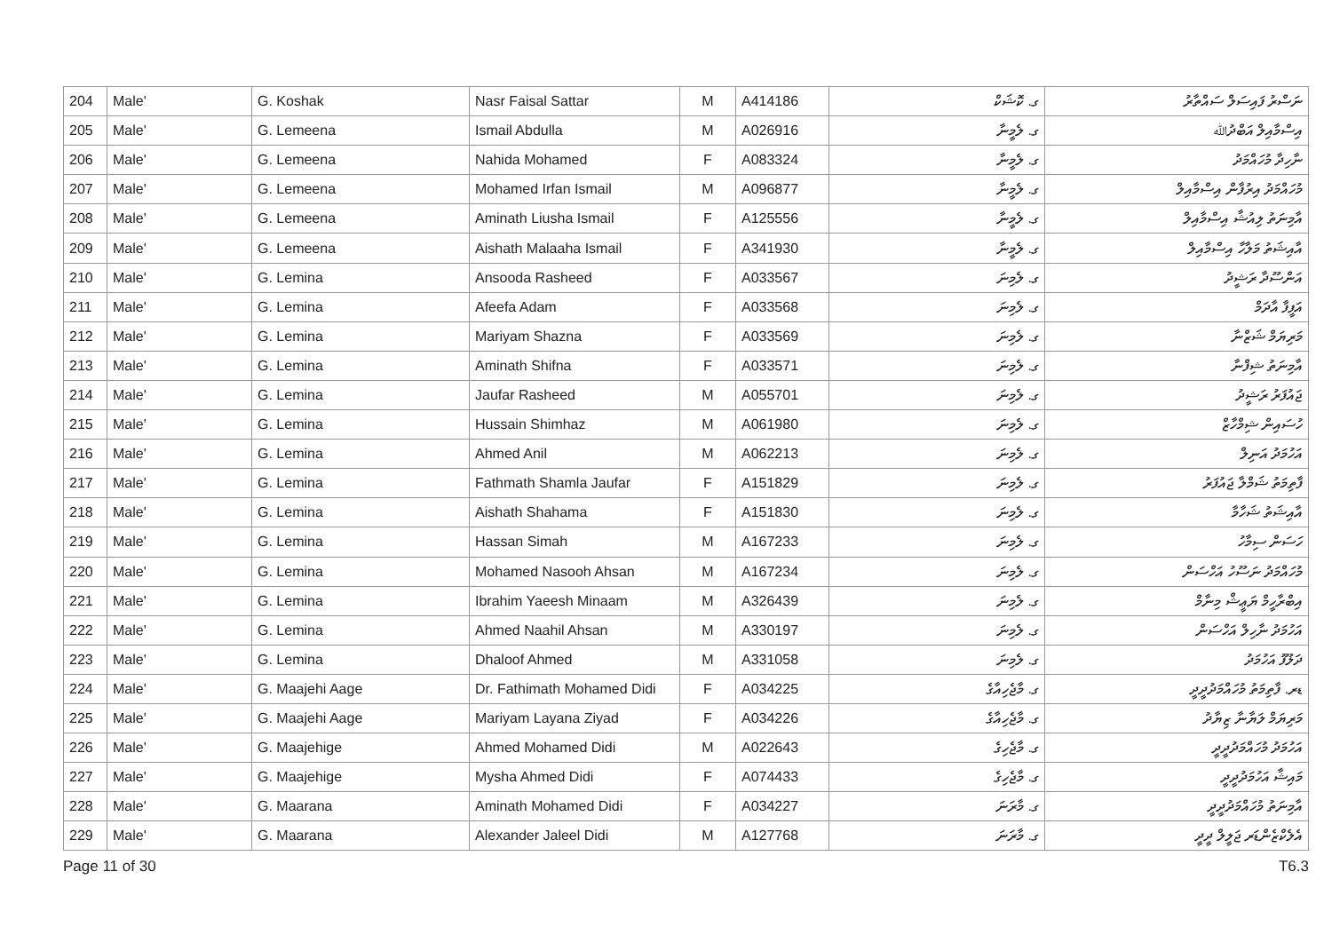| 204 | Male' | G. Koshak | Nasr Faisal Sattar | M | A414186 | ގ. ކޮޝަކް | ނަސްރު ފައިސަލް ސައްތާރު |
| 205 | Male' | G. Lemeena | Ismail Abdulla | M | A026916 | ގ. ލެމީނާ | އިސްމާއިލް އަބްދުﷲ |
| 206 | Male' | G. Lemeena | Nahida Mohamed | F | A083324 | ގ. ލެމީނާ | ނާހިދާ މުހައްމަދު |
| 207 | Male' | G. Lemeena | Mohamed Irfan Ismail | M | A096877 | ގ. ލެމީނާ | މުހައްމަދު އިރުފާން އިސްމާއިލް |
| 208 | Male' | G. Lemeena | Aminath Liusha Ismail | F | A125556 | ގ. ލެމީނާ | އާމިނަތު ލިއުޝާ އިސްމާއިލް |
| 209 | Male' | G. Lemeena | Aishath Malaaha Ismail | F | A341930 | ގ. ލެމީނާ | އާއިޝަތު މަލާހާ އިސްމާއިލް |
| 210 | Male' | G. Lemina | Ansooda Rasheed | F | A033567 | ގ. ލެމިނަ | އަންސޫދާ ރަޝީދު |
| 211 | Male' | G. Lemina | Afeefa Adam | F | A033568 | ގ. ލެމިނަ | އަފީފާ އާދަމް |
| 212 | Male' | G. Lemina | Mariyam Shazna | F | A033569 | ގ. ލެމިނަ | މަރިޔަމް ޝަޒްނާ |
| 213 | Male' | G. Lemina | Aminath Shifna | F | A033571 | ގ. ލެމިނަ | އާމިނަތު ޝިފްނާ |
| 214 | Male' | G. Lemina | Jaufar Rasheed | M | A055701 | ގ. ލެމިނަ | ޖައުފަރު ރަޝީދު |
| 215 | Male' | G. Lemina | Hussain Shimhaz | M | A061980 | ގ. ލެމިނަ | ހުސައިން ޝިމްހާޒް |
| 216 | Male' | G. Lemina | Ahmed Anil | M | A062213 | ގ. ލެމިނަ | އަހުމަދު އަނިލް |
| 217 | Male' | G. Lemina | Fathmath Shamla Jaufar | F | A151829 | ގ. ލެމިނަ | ފާތިމަތު ޝަމްލާ ޖައުފަރު |
| 218 | Male' | G. Lemina | Aishath Shahama | F | A151830 | ގ. ލެމިނަ | އާއިޝަތު ޝަހާމާ |
| 219 | Male' | G. Lemina | Hassan Simah | M | A167233 | ގ. ލެމިނަ | ހަސަން ސިމާހު |
| 220 | Male' | G. Lemina | Mohamed Nasooh Ahsan | M | A167234 | ގ. ލެމިނަ | މުހައްމަދު ނަސޫހު އަހްސަން |
| 221 | Male' | G. Lemina | Ibrahim Yaeesh Minaam | M | A326439 | ގ. ލެމިނަ | އިބްރާހީމް ޔަޢީޝް މިނާމް |
| 222 | Male' | G. Lemina | Ahmed Naahil Ahsan | M | A330197 | ގ. ލެމިނަ | އަހުމަދު ނާހިލް އަހްސަން |
| 223 | Male' | G. Lemina | Dhaloof Ahmed | M | A331058 | ގ. ލެމިނަ | ދަލޫފު އަހުމަދު |
| 224 | Male' | G. Maajehi Aage | Dr. Fathimath Mohamed Didi | F | A034225 | ގ. މާޖެހިއާގެ | ޑރ. ފާތިމަތު މުހައްމަދުދީދީ |
| 225 | Male' | G. Maajehi Aage | Mariyam Layana Ziyad | F | A034226 | ގ. މާޖެހިއާގެ | މަރިޔަމް ލަޔާނާ ޒިޔާދު |
| 226 | Male' | G. Maajehige | Ahmed Mohamed Didi | M | A022643 | ގ. މާޖެހިގެ | އަހުމަދު މުހައްމަދުދީދީ |
| 227 | Male' | G. Maajehige | Mysha Ahmed Didi | F | A074433 | ގ. މާޖެހިގެ | މައިޝާ އަހުމަދުދީދީ |
| 228 | Male' | G. Maarana | Aminath Mohamed Didi | F | A034227 | ގ. މާރަނަ | އާމިނަތު މުހައްމަދުދީދީ |
| 229 | Male' | G. Maarana | Alexander Jaleel Didi | M | A127768 | ގ. މާރަނަ | އެލެކްޒެންޑަރ ޖަލީލް ދީދީ |
Page 11 of 30 T6.3